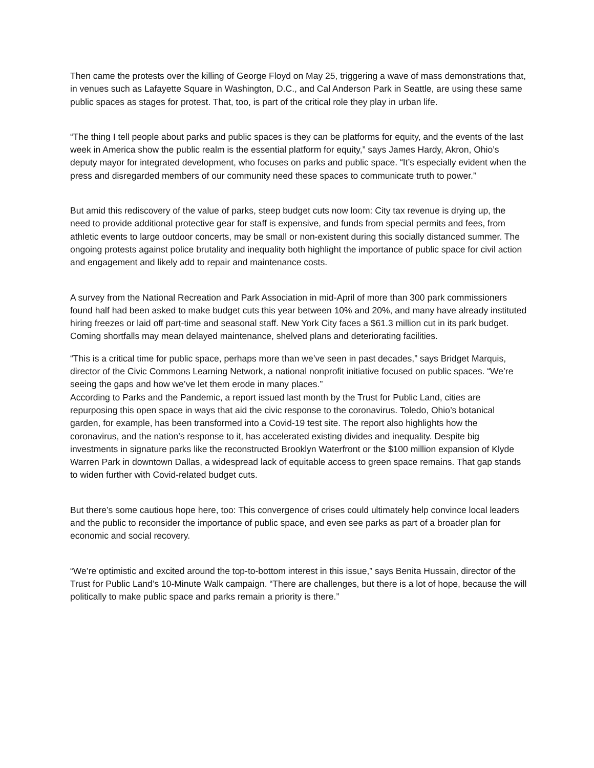Then came the protests over the killing of George Floyd on May 25, triggering a wave of mass demonstrations that, in venues such as Lafayette Square in Washington, D.C., and Cal Anderson Park in Seattle, are using these same public spaces as stages for protest. That, too, is part of the critical role they play in urban life.
“The thing I tell people about parks and public spaces is they can be platforms for equity, and the events of the last week in America show the public realm is the essential platform for equity,” says James Hardy, Akron, Ohio’s deputy mayor for integrated development, who focuses on parks and public space. “It’s especially evident when the press and disregarded members of our community need these spaces to communicate truth to power.”
But amid this rediscovery of the value of parks, steep budget cuts now loom: City tax revenue is drying up, the need to provide additional protective gear for staff is expensive, and funds from special permits and fees, from athletic events to large outdoor concerts, may be small or non-existent during this socially distanced summer. The ongoing protests against police brutality and inequality both highlight the importance of public space for civil action and engagement and likely add to repair and maintenance costs.
A survey from the National Recreation and Park Association in mid-April of more than 300 park commissioners found half had been asked to make budget cuts this year between 10% and 20%, and many have already instituted hiring freezes or laid off part-time and seasonal staff. New York City faces a $61.3 million cut in its park budget. Coming shortfalls may mean delayed maintenance, shelved plans and deteriorating facilities.
“This is a critical time for public space, perhaps more than we’ve seen in past decades,” says Bridget Marquis, director of the Civic Commons Learning Network, a national nonprofit initiative focused on public spaces. “We’re seeing the gaps and how we’ve let them erode in many places.”
According to Parks and the Pandemic, a report issued last month by the Trust for Public Land, cities are repurposing this open space in ways that aid the civic response to the coronavirus. Toledo, Ohio’s botanical garden, for example, has been transformed into a Covid-19 test site. The report also highlights how the coronavirus, and the nation’s response to it, has accelerated existing divides and inequality. Despite big investments in signature parks like the reconstructed Brooklyn Waterfront or the $100 million expansion of Klyde Warren Park in downtown Dallas, a widespread lack of equitable access to green space remains. That gap stands to widen further with Covid-related budget cuts.
But there’s some cautious hope here, too: This convergence of crises could ultimately help convince local leaders and the public to reconsider the importance of public space, and even see parks as part of a broader plan for economic and social recovery.
“We’re optimistic and excited around the top-to-bottom interest in this issue,” says Benita Hussain, director of the Trust for Public Land’s 10-Minute Walk campaign. “There are challenges, but there is a lot of hope, because the will politically to make public space and parks remain a priority is there.”